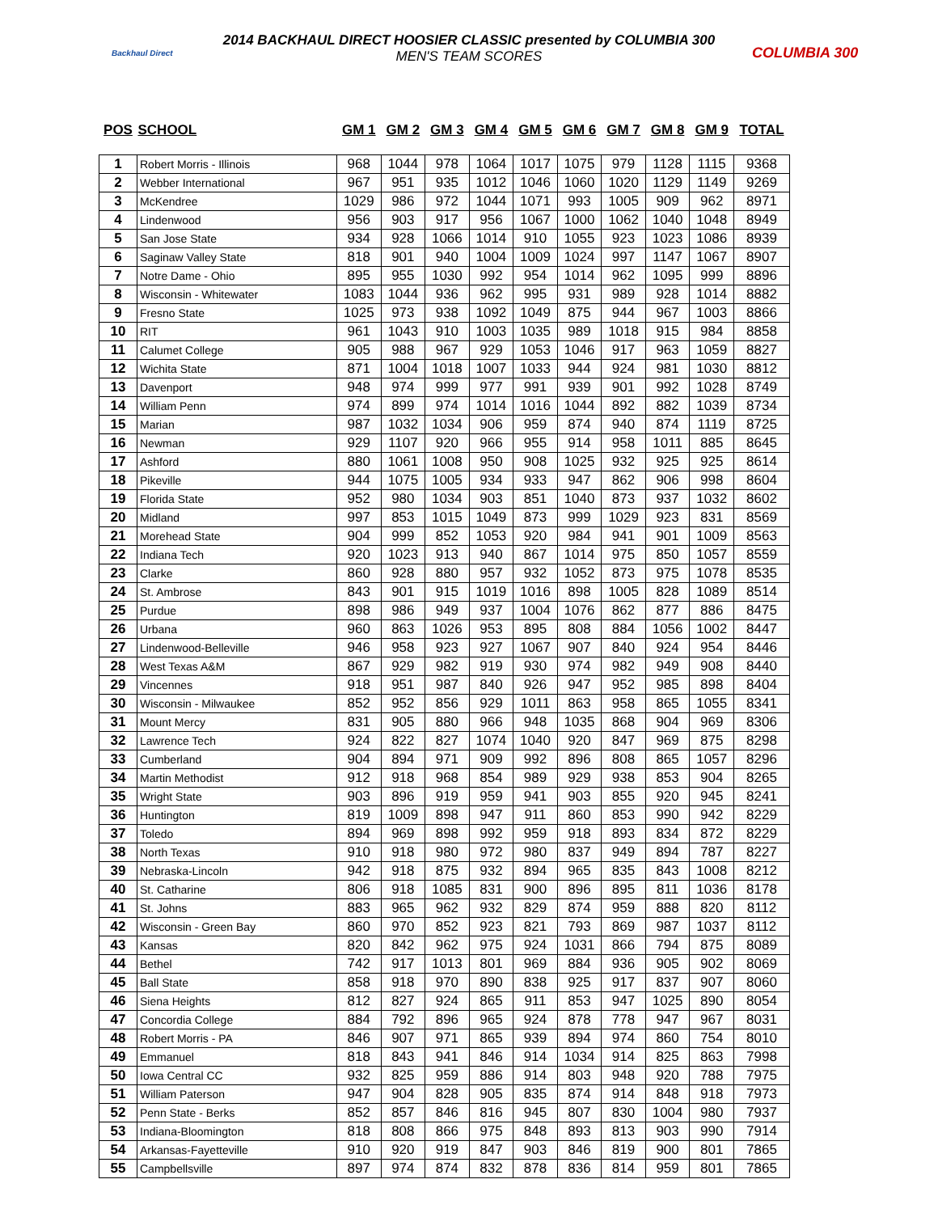Backhaul Direct COLUMBIA 300
2014 BACKHAUL DIRECT HOOSIER CLASSIC presented by COLUMBIA 300
MEN'S TEAM SCORES
| POS | SCHOOL | GM 1 | GM 2 | GM 3 | GM 4 | GM 5 | GM 6 | GM 7 | GM 8 | GM 9 | TOTAL |
| --- | --- | --- | --- | --- | --- | --- | --- | --- | --- | --- | --- |
| 1 | Robert Morris - Illinois | 968 | 1044 | 978 | 1064 | 1017 | 1075 | 979 | 1128 | 1115 | 9368 |
| 2 | Webber International | 967 | 951 | 935 | 1012 | 1046 | 1060 | 1020 | 1129 | 1149 | 9269 |
| 3 | McKendree | 1029 | 986 | 972 | 1044 | 1071 | 993 | 1005 | 909 | 962 | 8971 |
| 4 | Lindenwood | 956 | 903 | 917 | 956 | 1067 | 1000 | 1062 | 1040 | 1048 | 8949 |
| 5 | San Jose State | 934 | 928 | 1066 | 1014 | 910 | 1055 | 923 | 1023 | 1086 | 8939 |
| 6 | Saginaw Valley State | 818 | 901 | 940 | 1004 | 1009 | 1024 | 997 | 1147 | 1067 | 8907 |
| 7 | Notre Dame - Ohio | 895 | 955 | 1030 | 992 | 954 | 1014 | 962 | 1095 | 999 | 8896 |
| 8 | Wisconsin - Whitewater | 1083 | 1044 | 936 | 962 | 995 | 931 | 989 | 928 | 1014 | 8882 |
| 9 | Fresno State | 1025 | 973 | 938 | 1092 | 1049 | 875 | 944 | 967 | 1003 | 8866 |
| 10 | RIT | 961 | 1043 | 910 | 1003 | 1035 | 989 | 1018 | 915 | 984 | 8858 |
| 11 | Calumet College | 905 | 988 | 967 | 929 | 1053 | 1046 | 917 | 963 | 1059 | 8827 |
| 12 | Wichita State | 871 | 1004 | 1018 | 1007 | 1033 | 944 | 924 | 981 | 1030 | 8812 |
| 13 | Davenport | 948 | 974 | 999 | 977 | 991 | 939 | 901 | 992 | 1028 | 8749 |
| 14 | William Penn | 974 | 899 | 974 | 1014 | 1016 | 1044 | 892 | 882 | 1039 | 8734 |
| 15 | Marian | 987 | 1032 | 1034 | 906 | 959 | 874 | 940 | 874 | 1119 | 8725 |
| 16 | Newman | 929 | 1107 | 920 | 966 | 955 | 914 | 958 | 1011 | 885 | 8645 |
| 17 | Ashford | 880 | 1061 | 1008 | 950 | 908 | 1025 | 932 | 925 | 925 | 8614 |
| 18 | Pikeville | 944 | 1075 | 1005 | 934 | 933 | 947 | 862 | 906 | 998 | 8604 |
| 19 | Florida State | 952 | 980 | 1034 | 903 | 851 | 1040 | 873 | 937 | 1032 | 8602 |
| 20 | Midland | 997 | 853 | 1015 | 1049 | 873 | 999 | 1029 | 923 | 831 | 8569 |
| 21 | Morehead State | 904 | 999 | 852 | 1053 | 920 | 984 | 941 | 901 | 1009 | 8563 |
| 22 | Indiana Tech | 920 | 1023 | 913 | 940 | 867 | 1014 | 975 | 850 | 1057 | 8559 |
| 23 | Clarke | 860 | 928 | 880 | 957 | 932 | 1052 | 873 | 975 | 1078 | 8535 |
| 24 | St. Ambrose | 843 | 901 | 915 | 1019 | 1016 | 898 | 1005 | 828 | 1089 | 8514 |
| 25 | Purdue | 898 | 986 | 949 | 937 | 1004 | 1076 | 862 | 877 | 886 | 8475 |
| 26 | Urbana | 960 | 863 | 1026 | 953 | 895 | 808 | 884 | 1056 | 1002 | 8447 |
| 27 | Lindenwood-Belleville | 946 | 958 | 923 | 927 | 1067 | 907 | 840 | 924 | 954 | 8446 |
| 28 | West Texas A&M | 867 | 929 | 982 | 919 | 930 | 974 | 982 | 949 | 908 | 8440 |
| 29 | Vincennes | 918 | 951 | 987 | 840 | 926 | 947 | 952 | 985 | 898 | 8404 |
| 30 | Wisconsin - Milwaukee | 852 | 952 | 856 | 929 | 1011 | 863 | 958 | 865 | 1055 | 8341 |
| 31 | Mount Mercy | 831 | 905 | 880 | 966 | 948 | 1035 | 868 | 904 | 969 | 8306 |
| 32 | Lawrence Tech | 924 | 822 | 827 | 1074 | 1040 | 920 | 847 | 969 | 875 | 8298 |
| 33 | Cumberland | 904 | 894 | 971 | 909 | 992 | 896 | 808 | 865 | 1057 | 8296 |
| 34 | Martin Methodist | 912 | 918 | 968 | 854 | 989 | 929 | 938 | 853 | 904 | 8265 |
| 35 | Wright State | 903 | 896 | 919 | 959 | 941 | 903 | 855 | 920 | 945 | 8241 |
| 36 | Huntington | 819 | 1009 | 898 | 947 | 911 | 860 | 853 | 990 | 942 | 8229 |
| 37 | Toledo | 894 | 969 | 898 | 992 | 959 | 918 | 893 | 834 | 872 | 8229 |
| 38 | North Texas | 910 | 918 | 980 | 972 | 980 | 837 | 949 | 894 | 787 | 8227 |
| 39 | Nebraska-Lincoln | 942 | 918 | 875 | 932 | 894 | 965 | 835 | 843 | 1008 | 8212 |
| 40 | St. Catharine | 806 | 918 | 1085 | 831 | 900 | 896 | 895 | 811 | 1036 | 8178 |
| 41 | St. Johns | 883 | 965 | 962 | 932 | 829 | 874 | 959 | 888 | 820 | 8112 |
| 42 | Wisconsin - Green Bay | 860 | 970 | 852 | 923 | 821 | 793 | 869 | 987 | 1037 | 8112 |
| 43 | Kansas | 820 | 842 | 962 | 975 | 924 | 1031 | 866 | 794 | 875 | 8089 |
| 44 | Bethel | 742 | 917 | 1013 | 801 | 969 | 884 | 936 | 905 | 902 | 8069 |
| 45 | Ball State | 858 | 918 | 970 | 890 | 838 | 925 | 917 | 837 | 907 | 8060 |
| 46 | Siena Heights | 812 | 827 | 924 | 865 | 911 | 853 | 947 | 1025 | 890 | 8054 |
| 47 | Concordia College | 884 | 792 | 896 | 965 | 924 | 878 | 778 | 947 | 967 | 8031 |
| 48 | Robert Morris - PA | 846 | 907 | 971 | 865 | 939 | 894 | 974 | 860 | 754 | 8010 |
| 49 | Emmanuel | 818 | 843 | 941 | 846 | 914 | 1034 | 914 | 825 | 863 | 7998 |
| 50 | Iowa Central CC | 932 | 825 | 959 | 886 | 914 | 803 | 948 | 920 | 788 | 7975 |
| 51 | William Paterson | 947 | 904 | 828 | 905 | 835 | 874 | 914 | 848 | 918 | 7973 |
| 52 | Penn State - Berks | 852 | 857 | 846 | 816 | 945 | 807 | 830 | 1004 | 980 | 7937 |
| 53 | Indiana-Bloomington | 818 | 808 | 866 | 975 | 848 | 893 | 813 | 903 | 990 | 7914 |
| 54 | Arkansas-Fayetteville | 910 | 920 | 919 | 847 | 903 | 846 | 819 | 900 | 801 | 7865 |
| 55 | Campbellsville | 897 | 974 | 874 | 832 | 878 | 836 | 814 | 959 | 801 | 7865 |